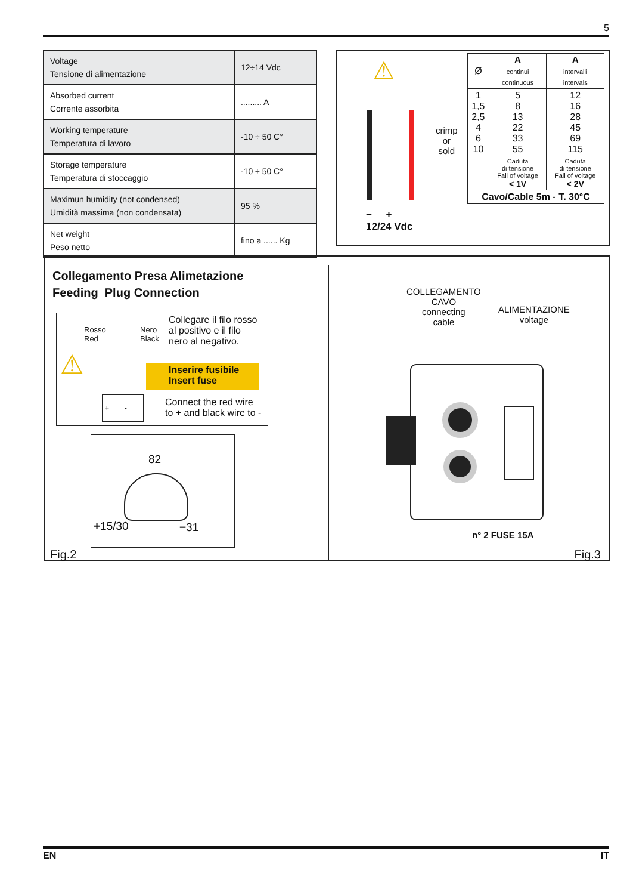5
| Voltage Tensione di alimentazione | 12÷14 Vdc |
| Absorbed current Corrente assorbita | ......... A |
| Working temperature Temperatura di lavoro | -10 ÷ 50 C° |
| Storage temperature Temperatura di stoccaggio | -10 ÷ 50 C° |
| Maximun humidity (not condensed) Umidità massima (non condensata) | 95 % |
| Net weight Peso netto | fino a ...... Kg |
⚠
crimp
or
sold
− +
12/24 Vdc
| Ø | A continui continuous | A intervalli intervals |
| 1 1,5 2,5 4 6 10 | 5 8 13 22 33 55 | 12 16 28 45 69 115 |
| | Caduta di tensione Fall of voltage < 1V | Caduta di tensione Fall of voltage < 2V |
| Cavo/Cable 5m - T. 30°C | | |
Collegamento Presa Alimetazione
Feeding Plug Connection
Rosso
Red
Nero
Black
Collegare il filo rosso
al positivo e il filo
nero al negativo.
⚠
Inserire fusibile
Insert fuse
+ -
Connect the red wire
to + and black wire to -
82
+15/30 −31
Fig.2
COLLEGAMENTO
CAVO
connecting
cable
ALIMENTAZIONE
voltage
n° 2 FUSE 15A
Fig.3
EN IT